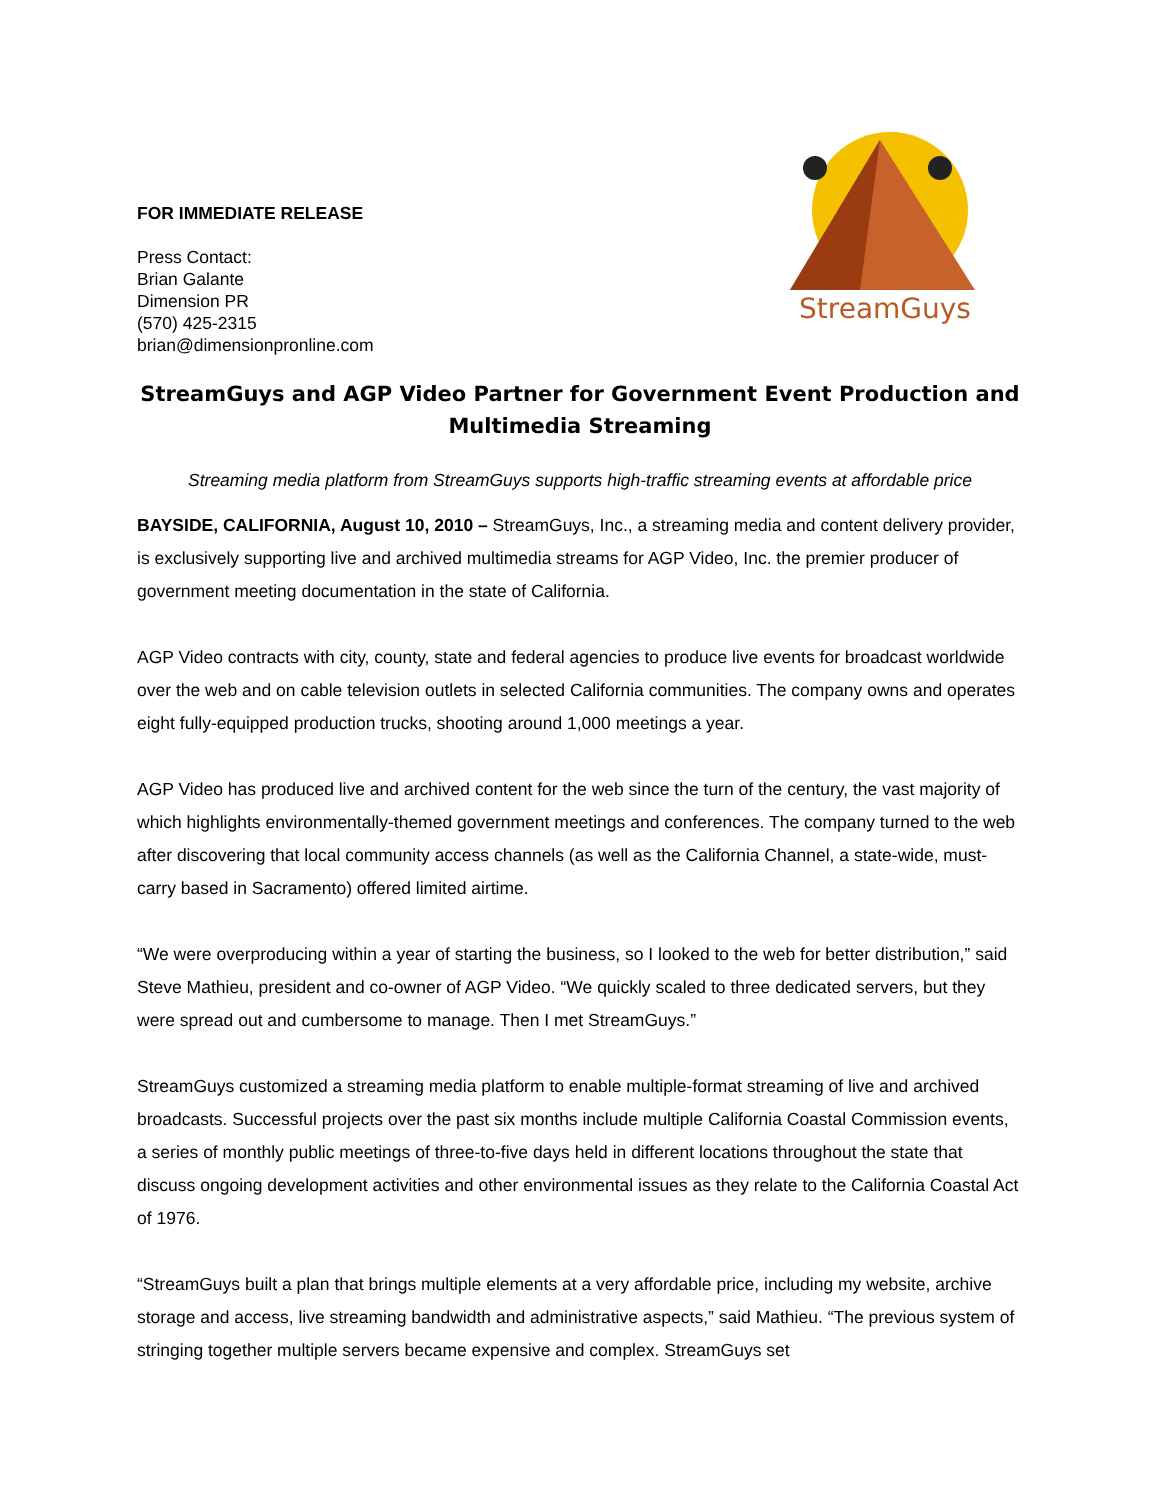FOR IMMEDIATE RELEASE
Press Contact:
Brian Galante
Dimension PR
(570) 425-2315
brian@dimensionpronline.com
StreamGuys
StreamGuys and AGP Video Partner for Government Event Production and Multimedia Streaming
Streaming media platform from StreamGuys supports high-traffic streaming events at affordable price
BAYSIDE, CALIFORNIA, August 10, 2010 – StreamGuys, Inc., a streaming media and content delivery provider, is exclusively supporting live and archived multimedia streams for AGP Video, Inc. the premier producer of government meeting documentation in the state of California.
AGP Video contracts with city, county, state and federal agencies to produce live events for broadcast worldwide over the web and on cable television outlets in selected California communities. The company owns and operates eight fully-equipped production trucks, shooting around 1,000 meetings a year.
AGP Video has produced live and archived content for the web since the turn of the century, the vast majority of which highlights environmentally-themed government meetings and conferences. The company turned to the web after discovering that local community access channels (as well as the California Channel, a state-wide, must-carry based in Sacramento) offered limited airtime.
“We were overproducing within a year of starting the business, so I looked to the web for better distribution,” said Steve Mathieu, president and co-owner of AGP Video. “We quickly scaled to three dedicated servers, but they were spread out and cumbersome to manage. Then I met StreamGuys.”
StreamGuys customized a streaming media platform to enable multiple-format streaming of live and archived broadcasts. Successful projects over the past six months include multiple California Coastal Commission events, a series of monthly public meetings of three-to-five days held in different locations throughout the state that discuss ongoing development activities and other environmental issues as they relate to the California Coastal Act of 1976.
“StreamGuys built a plan that brings multiple elements at a very affordable price, including my website, archive storage and access, live streaming bandwidth and administrative aspects,” said Mathieu. “The previous system of stringing together multiple servers became expensive and complex. StreamGuys set